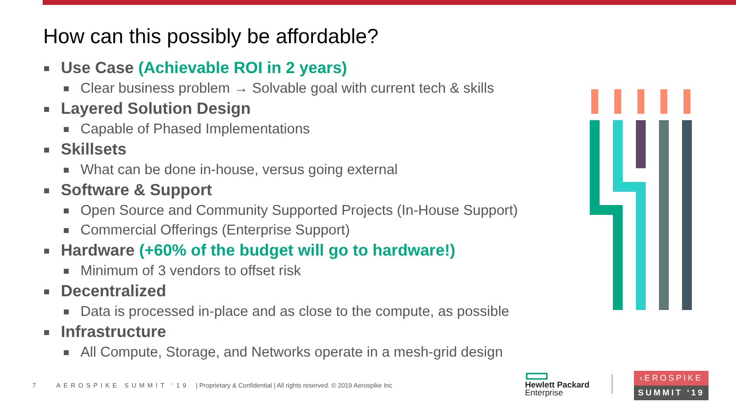How can this possibly be affordable?
Use Case (Achievable ROI in 2 years)
Clear business problem → Solvable goal with current tech & skills
Layered Solution Design
Capable of Phased Implementations
Skillsets
What can be done in-house, versus going external
Software & Support
Open Source and Community Supported Projects (In-House Support)
Commercial Offerings (Enterprise Support)
Hardware (+60% of the budget will go to hardware!)
Minimum of 3 vendors to offset risk
Decentralized
Data is processed in-place and as close to the compute, as possible
Infrastructure
All Compute, Storage, and Networks operate in a mesh-grid design
7 AEROSPIKE SUMMIT ‘19 | Proprietary & Confidential | All rights reserved. © 2019 Aerospike Inc
Hewlett Packard
Enterprise
‹EROSPIKE
SUMMIT ‘19